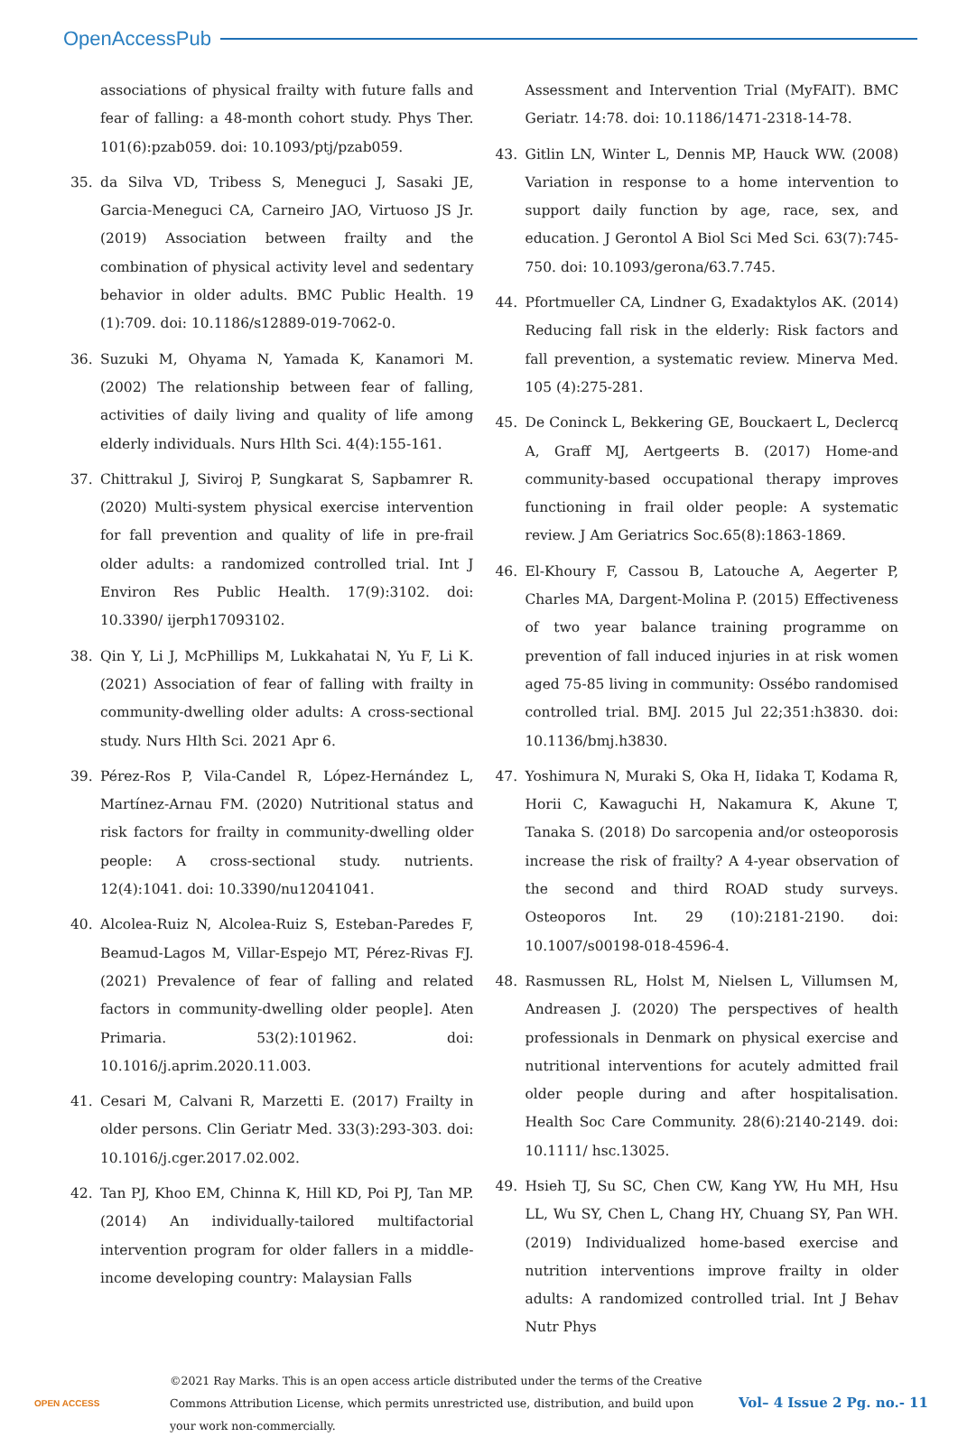OpenAccessPub
associations of physical frailty with future falls and fear of falling: a 48-month cohort study. Phys Ther. 101(6):pzab059. doi: 10.1093/ptj/pzab059.
35. da Silva VD, Tribess S, Meneguci J, Sasaki JE, Garcia-Meneguci CA, Carneiro JAO, Virtuoso JS Jr. (2019) Association between frailty and the combination of physical activity level and sedentary behavior in older adults. BMC Public Health. 19 (1):709. doi: 10.1186/s12889-019-7062-0.
36. Suzuki M, Ohyama N, Yamada K, Kanamori M. (2002) The relationship between fear of falling, activities of daily living and quality of life among elderly individuals. Nurs Hlth Sci. 4(4):155-161.
37. Chittrakul J, Siviroj P, Sungkarat S, Sapbamrer R. (2020) Multi-system physical exercise intervention for fall prevention and quality of life in pre-frail older adults: a randomized controlled trial. Int J Environ Res Public Health. 17(9):3102. doi: 10.3390/ ijerph17093102.
38. Qin Y, Li J, McPhillips M, Lukkahatai N, Yu F, Li K. (2021) Association of fear of falling with frailty in community-dwelling older adults: A cross-sectional study. Nurs Hlth Sci. 2021 Apr 6.
39. Pérez-Ros P, Vila-Candel R, López-Hernández L, Martínez-Arnau FM. (2020) Nutritional status and risk factors for frailty in community-dwelling older people: A cross-sectional study. nutrients. 12(4):1041. doi: 10.3390/nu12041041.
40. Alcolea-Ruiz N, Alcolea-Ruiz S, Esteban-Paredes F, Beamud-Lagos M, Villar-Espejo MT, Pérez-Rivas FJ. (2021) Prevalence of fear of falling and related factors in community-dwelling older people]. Aten Primaria. 53(2):101962. doi: 10.1016/j.aprim.2020.11.003.
41. Cesari M, Calvani R, Marzetti E. (2017) Frailty in older persons. Clin Geriatr Med. 33(3):293-303. doi: 10.1016/j.cger.2017.02.002.
42. Tan PJ, Khoo EM, Chinna K, Hill KD, Poi PJ, Tan MP. (2014) An individually-tailored multifactorial intervention program for older fallers in a middle-income developing country: Malaysian Falls
Assessment and Intervention Trial (MyFAIT). BMC Geriatr. 14:78. doi: 10.1186/1471-2318-14-78.
43. Gitlin LN, Winter L, Dennis MP, Hauck WW. (2008) Variation in response to a home intervention to support daily function by age, race, sex, and education. J Gerontol A Biol Sci Med Sci. 63(7):745-750. doi: 10.1093/gerona/63.7.745.
44. Pfortmueller CA, Lindner G, Exadaktylos AK. (2014) Reducing fall risk in the elderly: Risk factors and fall prevention, a systematic review. Minerva Med. 105 (4):275-281.
45. De Coninck L, Bekkering GE, Bouckaert L, Declercq A, Graff MJ, Aertgeerts B. (2017) Home-and community-based occupational therapy improves functioning in frail older people: A systematic review. J Am Geriatrics Soc.65(8):1863-1869.
46. El-Khoury F, Cassou B, Latouche A, Aegerter P, Charles MA, Dargent-Molina P. (2015) Effectiveness of two year balance training programme on prevention of fall induced injuries in at risk women aged 75-85 living in community: Ossébo randomised controlled trial. BMJ. 2015 Jul 22;351:h3830. doi: 10.1136/bmj.h3830.
47. Yoshimura N, Muraki S, Oka H, Iidaka T, Kodama R, Horii C, Kawaguchi H, Nakamura K, Akune T, Tanaka S. (2018) Do sarcopenia and/or osteoporosis increase the risk of frailty? A 4-year observation of the second and third ROAD study surveys. Osteoporos Int. 29 (10):2181-2190. doi: 10.1007/s00198-018-4596-4.
48. Rasmussen RL, Holst M, Nielsen L, Villumsen M, Andreasen J. (2020) The perspectives of health professionals in Denmark on physical exercise and nutritional interventions for acutely admitted frail older people during and after hospitalisation. Health Soc Care Community. 28(6):2140-2149. doi: 10.1111/ hsc.13025.
49. Hsieh TJ, Su SC, Chen CW, Kang YW, Hu MH, Hsu LL, Wu SY, Chen L, Chang HY, Chuang SY, Pan WH. (2019) Individualized home-based exercise and nutrition interventions improve frailty in older adults: A randomized controlled trial. Int J Behav Nutr Phys
OPEN ACCESS
©2021 Ray Marks. This is an open access article distributed under the terms of the Creative Commons Attribution License, which permits unrestricted use, distribution, and build upon your work non-commercially.
Vol– 4 Issue 2 Pg. no.- 11